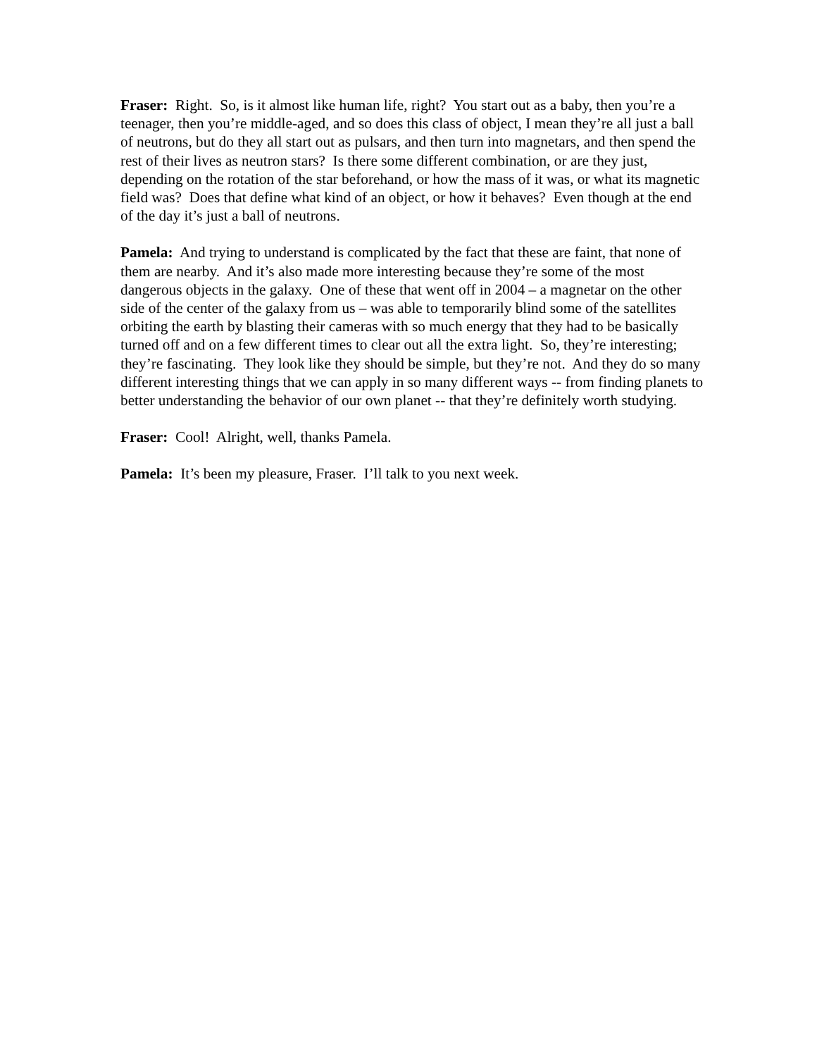Fraser: Right. So, is it almost like human life, right? You start out as a baby, then you’re a teenager, then you’re middle-aged, and so does this class of object, I mean they’re all just a ball of neutrons, but do they all start out as pulsars, and then turn into magnetars, and then spend the rest of their lives as neutron stars? Is there some different combination, or are they just, depending on the rotation of the star beforehand, or how the mass of it was, or what its magnetic field was? Does that define what kind of an object, or how it behaves? Even though at the end of the day it’s just a ball of neutrons.
Pamela: And trying to understand is complicated by the fact that these are faint, that none of them are nearby. And it’s also made more interesting because they’re some of the most dangerous objects in the galaxy. One of these that went off in 2004 – a magnetar on the other side of the center of the galaxy from us – was able to temporarily blind some of the satellites orbiting the earth by blasting their cameras with so much energy that they had to be basically turned off and on a few different times to clear out all the extra light. So, they’re interesting; they’re fascinating. They look like they should be simple, but they’re not. And they do so many different interesting things that we can apply in so many different ways -- from finding planets to better understanding the behavior of our own planet -- that they’re definitely worth studying.
Fraser: Cool! Alright, well, thanks Pamela.
Pamela: It’s been my pleasure, Fraser. I’ll talk to you next week.